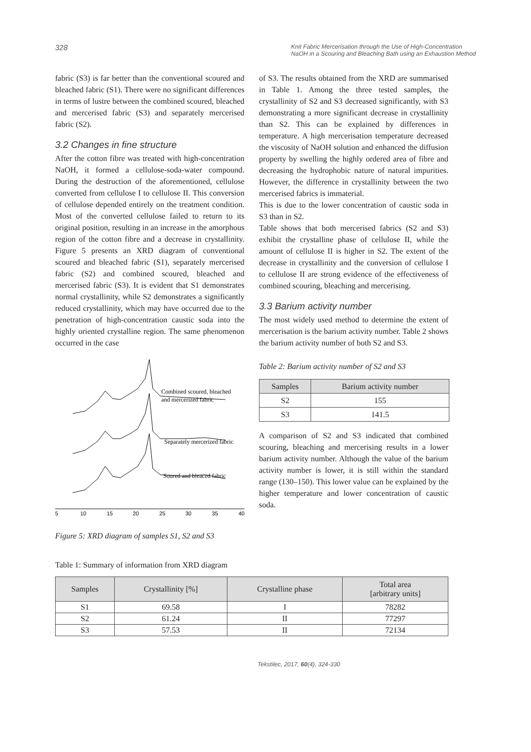328 Knit Fabric Mercerisation through the Use of High-Concentration
NaOH in a Scouring and Bleaching Bath using an Exhaustion Method
fabric (S3) is far better than the conventional scoured and bleached fabric (S1). There were no significant differences in terms of lustre between the combined scoured, bleached and mercerised fabric (S3) and separately mercerised fabric (S2).
3.2 Changes in fine structure
After the cotton fibre was treated with high-concentration NaOH, it formed a cellulose-soda-water compound. During the destruction of the aforementioned, cellulose converted from cellulose I to cellulose II. This conversion of cellulose depended entirely on the treatment condition. Most of the converted cellulose failed to return to its original position, resulting in an increase in the amorphous region of the cotton fibre and a decrease in crystallinity. Figure 5 presents an XRD diagram of conventional scoured and bleached fabric (S1), separately mercerised fabric (S2) and combined scoured, bleached and mercerised fabric (S3). It is evident that S1 demonstrates normal crystallinity, while S2 demonstrates a significantly reduced crystallinity, which may have occurred due to the penetration of high-concentration caustic soda into the highly oriented crystalline region. The same phenomenon occurred in the case
Combined scoured, bleached
and mercerized fabric
Separately mercerized fabric
Soured and bleaced fabric
5
10
15
20
25
30
35
40
Figure 5: XRD diagram of samples S1, S2 and S3
of S3. The results obtained from the XRD are summarised in Table 1. Among the three tested samples, the crystallinity of S2 and S3 decreased significantly, with S3 demonstrating a more significant decrease in crystallinity than S2. This can be explained by differences in temperature. A high mercerisation temperature decreased the viscosity of NaOH solution and enhanced the diffusion property by swelling the highly ordered area of fibre and decreasing the hydrophobic nature of natural impurities. However, the difference in crystallinity between the two mercerised fabrics is immaterial.
This is due to the lower concentration of caustic soda in S3 than in S2.
Table shows that both mercerised fabrics (S2 and S3) exhibit the crystalline phase of cellulose II, while the amount of cellulose II is higher in S2. The extent of the decrease in crystallinity and the conversion of cellulose I to cellulose II are strong evidence of the effectiveness of combined scouring, bleaching and mercerising.
3.3 Barium activity number
The most widely used method to determine the extent of mercerisation is the barium activity number. Table 2 shows the barium activity number of both S2 and S3.
Table 2: Barium activity number of S2 and S3
| Samples | Barium activity number |
| --- | --- |
| S2 | 155 |
| S3 | 141.5 |
A comparison of S2 and S3 indicated that combined scouring, bleaching and mercerising results in a lower barium activity number. Although the value of the barium activity number is lower, it is still within the standard range (130–150). This lower value can be explained by the higher temperature and lower concentration of caustic soda.
Table 1: Summary of information from XRD diagram
| Samples | Crystallinity [%] | Crystalline phase | Total area [arbitrary units] |
| --- | --- | --- | --- |
| S1 | 69.58 | I | 78282 |
| S2 | 61.24 | II | 77297 |
| S3 | 57.53 | II | 72134 |
Tekstilec, 2017, 60(4), 324-330